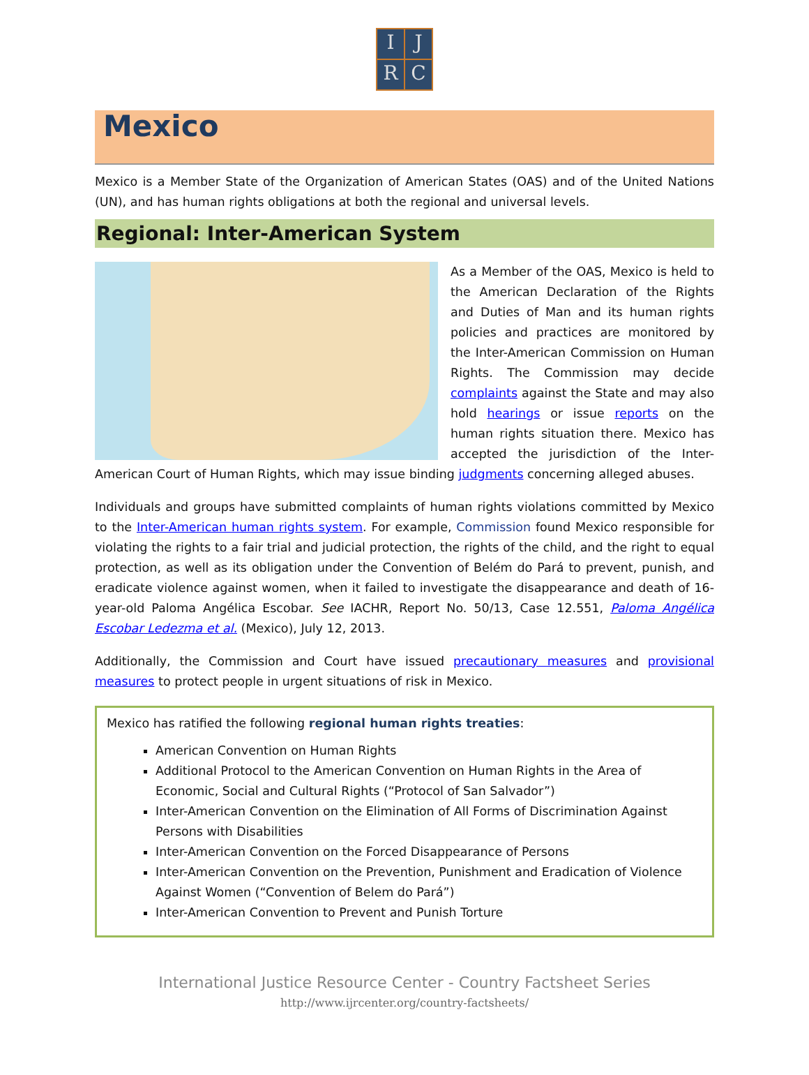I
J
R
C
Mexico
Mexico is a Member State of the Organization of American States (OAS) and of the United Nations (UN), and has human rights obligations at both the regional and universal levels.
Regional: Inter-American System
As a Member of the OAS, Mexico is held to the American Declaration of the Rights and Duties of Man and its human rights policies and practices are monitored by the Inter-American Commission on Human Rights. The Commission may decide complaints against the State and may also hold hearings or issue reports on the human rights situation there. Mexico has accepted the jurisdiction of the Inter-American Court of Human Rights, which may issue binding judgments concerning alleged abuses.
Individuals and groups have submitted complaints of human rights violations committed by Mexico to the Inter-American human rights system. For example, Commission found Mexico responsible for violating the rights to a fair trial and judicial protection, the rights of the child, and the right to equal protection, as well as its obligation under the Convention of Belém do Pará to prevent, punish, and eradicate violence against women, when it failed to investigate the disappearance and death of 16-year-old Paloma Angélica Escobar. See IACHR, Report No. 50/13, Case 12.551, Paloma Angélica Escobar Ledezma et al. (Mexico), July 12, 2013.
Additionally, the Commission and Court have issued precautionary measures and provisional measures to protect people in urgent situations of risk in Mexico.
Mexico has ratified the following regional human rights treaties:
American Convention on Human Rights
Additional Protocol to the American Convention on Human Rights in the Area of Economic, Social and Cultural Rights (“Protocol of San Salvador”)
Inter-American Convention on the Elimination of All Forms of Discrimination Against Persons with Disabilities
Inter-American Convention on the Forced Disappearance of Persons
Inter-American Convention on the Prevention, Punishment and Eradication of Violence Against Women (“Convention of Belem do Pará”)
Inter-American Convention to Prevent and Punish Torture
International Justice Resource Center - Country Factsheet Series
http://www.ijrcenter.org/country-factsheets/